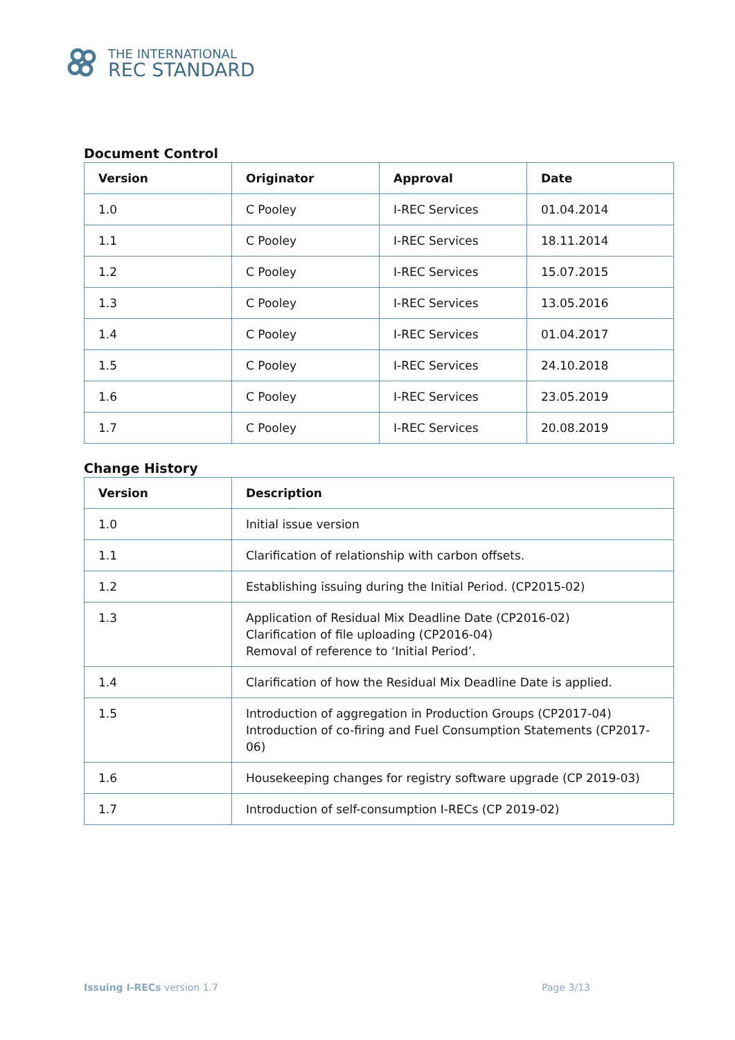THE INTERNATIONAL
REC STANDARD
Document Control
| Version | Originator | Approval | Date |
| --- | --- | --- | --- |
| 1.0 | C Pooley | I-REC Services | 01.04.2014 |
| 1.1 | C Pooley | I-REC Services | 18.11.2014 |
| 1.2 | C Pooley | I-REC Services | 15.07.2015 |
| 1.3 | C Pooley | I-REC Services | 13.05.2016 |
| 1.4 | C Pooley | I-REC Services | 01.04.2017 |
| 1.5 | C Pooley | I-REC Services | 24.10.2018 |
| 1.6 | C Pooley | I-REC Services | 23.05.2019 |
| 1.7 | C Pooley | I-REC Services | 20.08.2019 |
Change History
| Version | Description |
| --- | --- |
| 1.0 | Initial issue version |
| 1.1 | Clarification of relationship with carbon offsets. |
| 1.2 | Establishing issuing during the Initial Period. (CP2015-02) |
| 1.3 | Application of Residual Mix Deadline Date (CP2016-02) Clarification of file uploading (CP2016-04) Removal of reference to ‘Initial Period’. |
| 1.4 | Clarification of how the Residual Mix Deadline Date is applied. |
| 1.5 | Introduction of aggregation in Production Groups (CP2017-04) Introduction of co-firing and Fuel Consumption Statements (CP2017-06) |
| 1.6 | Housekeeping changes for registry software upgrade (CP 2019-03) |
| 1.7 | Introduction of self-consumption I-RECs (CP 2019-02) |
Issuing I-RECs version 1.7 Page 3/13